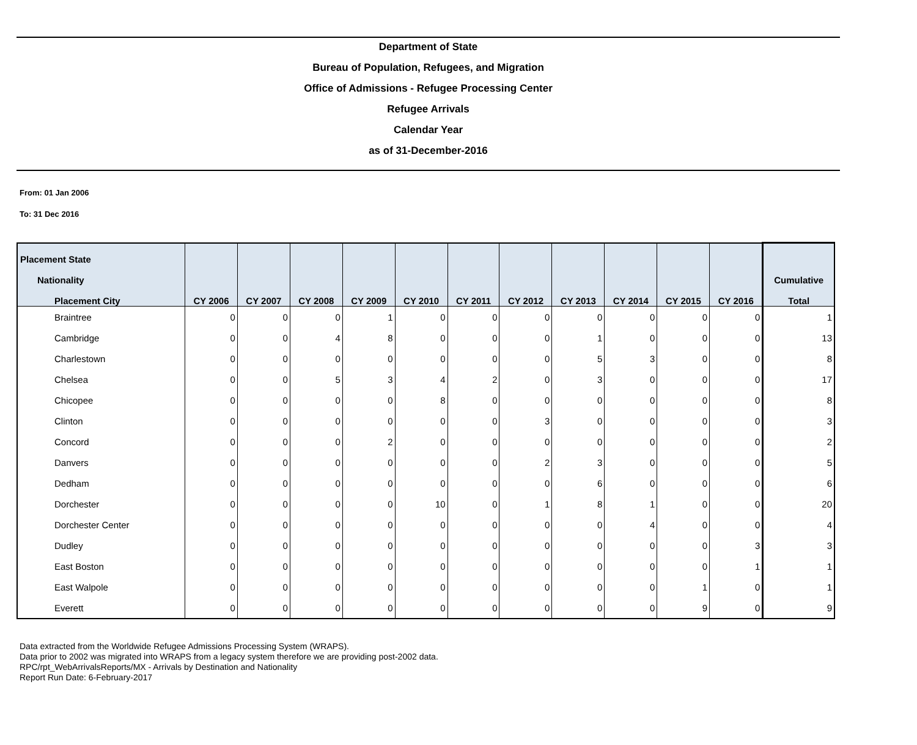Department of State
Bureau of Population, Refugees, and Migration
Office of Admissions - Refugee Processing Center
Refugee Arrivals
Calendar Year
as of 31-December-2016
From: 01 Jan 2006
To: 31 Dec 2016
| Placement State | | | | | | | | | | | | |
| --- | --- | --- | --- | --- | --- | --- | --- | --- | --- | --- | --- | --- |
| Nationality | | | | | | | | | | | | Cumulative |
| Placement City | CY 2006 | CY 2007 | CY 2008 | CY 2009 | CY 2010 | CY 2011 | CY 2012 | CY 2013 | CY 2014 | CY 2015 | CY 2016 | Total |
| Braintree | 0 | 0 | 0 | 1 | 0 | 0 | 0 | 0 | 0 | 0 | 0 | 1 |
| Cambridge | 0 | 0 | 4 | 8 | 0 | 0 | 0 | 1 | 0 | 0 | 0 | 13 |
| Charlestown | 0 | 0 | 0 | 0 | 0 | 0 | 0 | 5 | 3 | 0 | 0 | 8 |
| Chelsea | 0 | 0 | 5 | 3 | 4 | 2 | 0 | 3 | 0 | 0 | 0 | 17 |
| Chicopee | 0 | 0 | 0 | 0 | 8 | 0 | 0 | 0 | 0 | 0 | 0 | 8 |
| Clinton | 0 | 0 | 0 | 0 | 0 | 0 | 3 | 0 | 0 | 0 | 0 | 3 |
| Concord | 0 | 0 | 0 | 2 | 0 | 0 | 0 | 0 | 0 | 0 | 0 | 2 |
| Danvers | 0 | 0 | 0 | 0 | 0 | 0 | 2 | 3 | 0 | 0 | 0 | 5 |
| Dedham | 0 | 0 | 0 | 0 | 0 | 0 | 0 | 6 | 0 | 0 | 0 | 6 |
| Dorchester | 0 | 0 | 0 | 0 | 10 | 0 | 1 | 8 | 1 | 0 | 0 | 20 |
| Dorchester Center | 0 | 0 | 0 | 0 | 0 | 0 | 0 | 0 | 4 | 0 | 0 | 4 |
| Dudley | 0 | 0 | 0 | 0 | 0 | 0 | 0 | 0 | 0 | 0 | 3 | 3 |
| East Boston | 0 | 0 | 0 | 0 | 0 | 0 | 0 | 0 | 0 | 0 | 1 | 1 |
| East Walpole | 0 | 0 | 0 | 0 | 0 | 0 | 0 | 0 | 0 | 1 | 0 | 1 |
| Everett | 0 | 0 | 0 | 0 | 0 | 0 | 0 | 0 | 0 | 9 | 0 | 9 |
Data extracted from the Worldwide Refugee Admissions Processing System (WRAPS).
Data prior to 2002 was migrated into WRAPS from a legacy system therefore we are providing post-2002 data.
RPC/rpt_WebArrivalsReports/MX - Arrivals by Destination and Nationality
Report Run Date: 6-February-2017